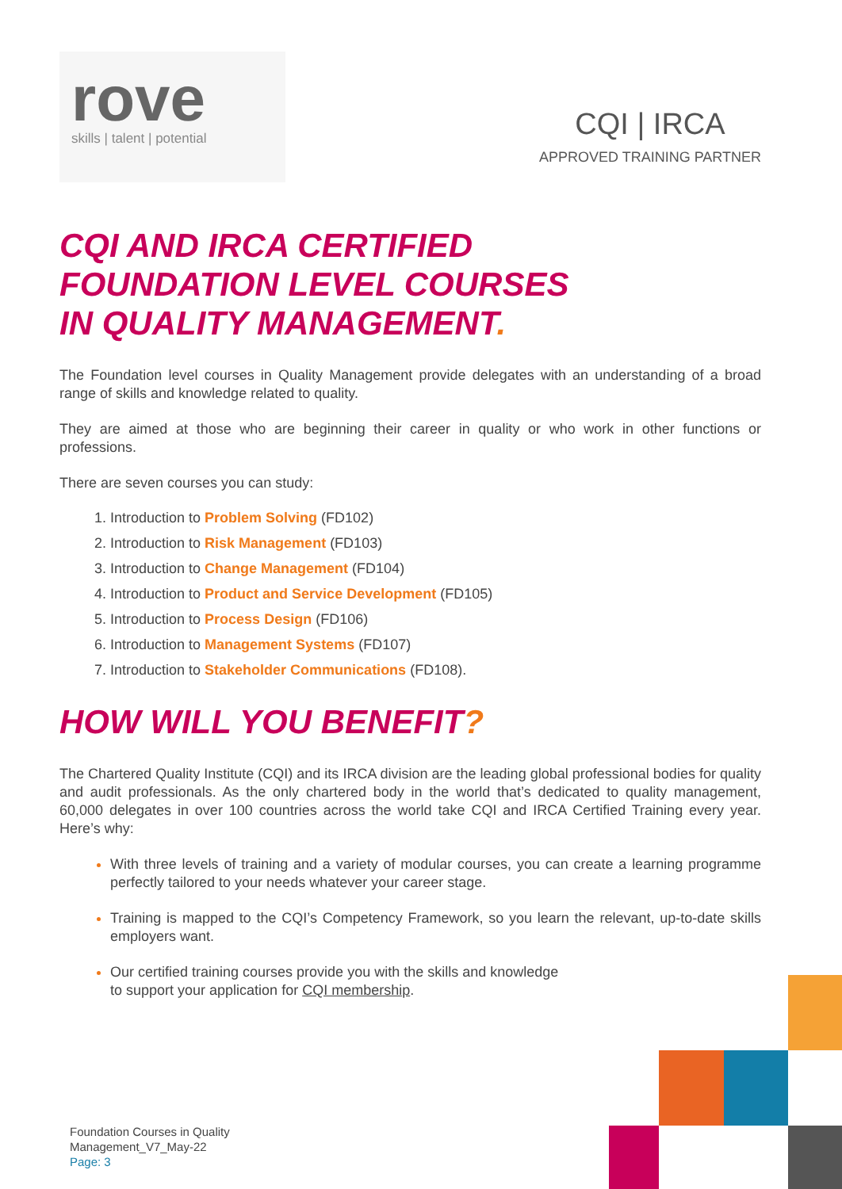rove
skills | talent | potential
CQI | IRCA
APPROVED TRAINING PARTNER
CQI AND IRCA CERTIFIED
FOUNDATION LEVEL COURSES
IN QUALITY MANAGEMENT.
The Foundation level courses in Quality Management provide delegates with an understanding of a broad range of skills and knowledge related to quality.
They are aimed at those who are beginning their career in quality or who work in other functions or professions.
There are seven courses you can study:
Introduction to Problem Solving (FD102)
Introduction to Risk Management (FD103)
Introduction to Change Management (FD104)
Introduction to Product and Service Development (FD105)
Introduction to Process Design (FD106)
Introduction to Management Systems (FD107)
Introduction to Stakeholder Communications (FD108).
HOW WILL YOU BENEFIT?
The Chartered Quality Institute (CQI) and its IRCA division are the leading global professional bodies for quality and audit professionals. As the only chartered body in the world that’s dedicated to quality management, 60,000 delegates in over 100 countries across the world take CQI and IRCA Certified Training every year. Here’s why:
With three levels of training and a variety of modular courses, you can create a learning programme perfectly tailored to your needs whatever your career stage.
Training is mapped to the CQI’s Competency Framework, so you learn the relevant, up-to-date skills employers want.
Our certified training courses provide you with the skills and knowledge
to support your application for CQI membership.
Foundation Courses in Quality
Management_V7_May-22
Page: 3